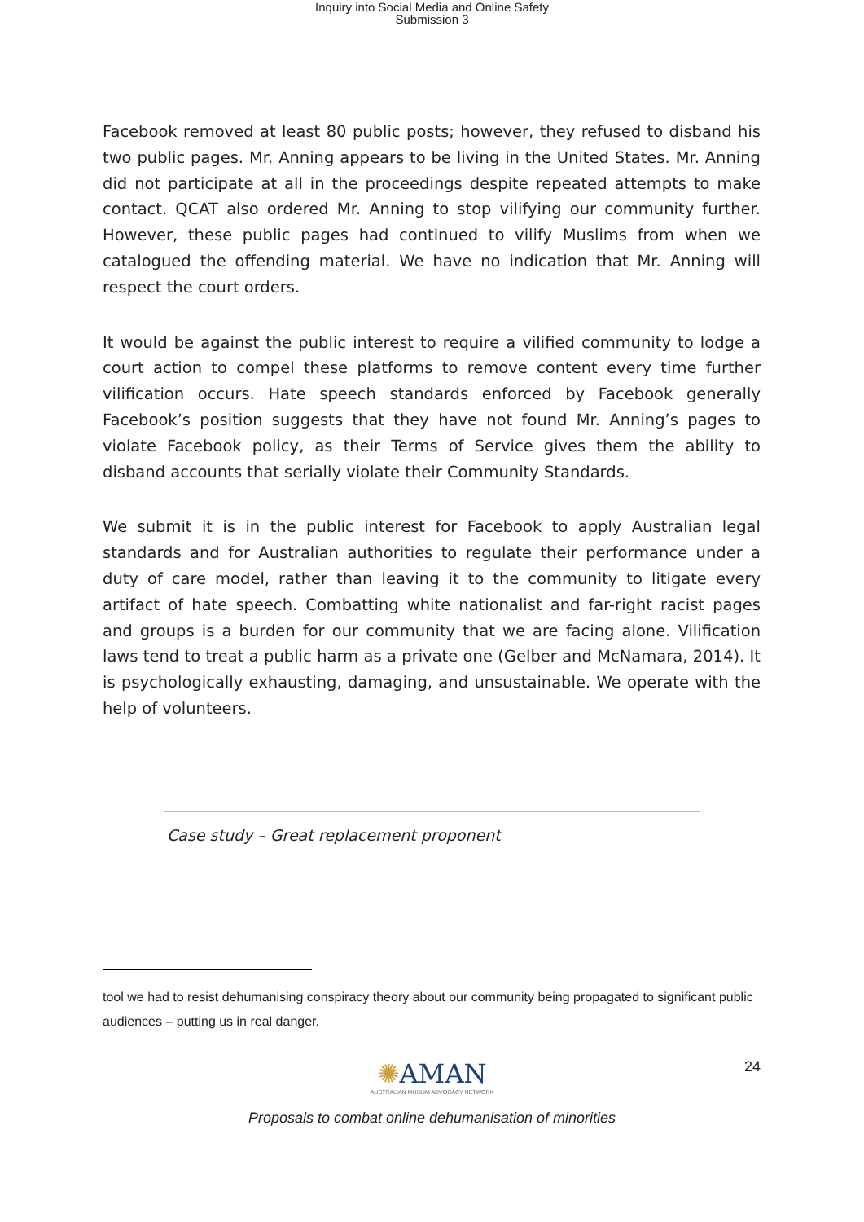Inquiry into Social Media and Online Safety
Submission 3
Facebook removed at least 80 public posts; however, they refused to disband his two public pages. Mr. Anning appears to be living in the United States. Mr. Anning did not participate at all in the proceedings despite repeated attempts to make contact. QCAT also ordered Mr. Anning to stop vilifying our community further. However, these public pages had continued to vilify Muslims from when we catalogued the offending material. We have no indication that Mr. Anning will respect the court orders.
It would be against the public interest to require a vilified community to lodge a court action to compel these platforms to remove content every time further vilification occurs. Hate speech standards enforced by Facebook generally Facebook’s position suggests that they have not found Mr. Anning’s pages to violate Facebook policy, as their Terms of Service gives them the ability to disband accounts that serially violate their Community Standards.
We submit it is in the public interest for Facebook to apply Australian legal standards and for Australian authorities to regulate their performance under a duty of care model, rather than leaving it to the community to litigate every artifact of hate speech. Combatting white nationalist and far-right racist pages and groups is a burden for our community that we are facing alone. Vilification laws tend to treat a public harm as a private one (Gelber and McNamara, 2014). It is psychologically exhausting, damaging, and unsustainable. We operate with the help of volunteers.
Case study – Great replacement proponent
tool we had to resist dehumanising conspiracy theory about our community being propagated to significant public audiences – putting us in real danger.
24
✺AMAN
AUSTRALIAN MUSLIM ADVOCACY NETWORK
Proposals to combat online dehumanisation of minorities